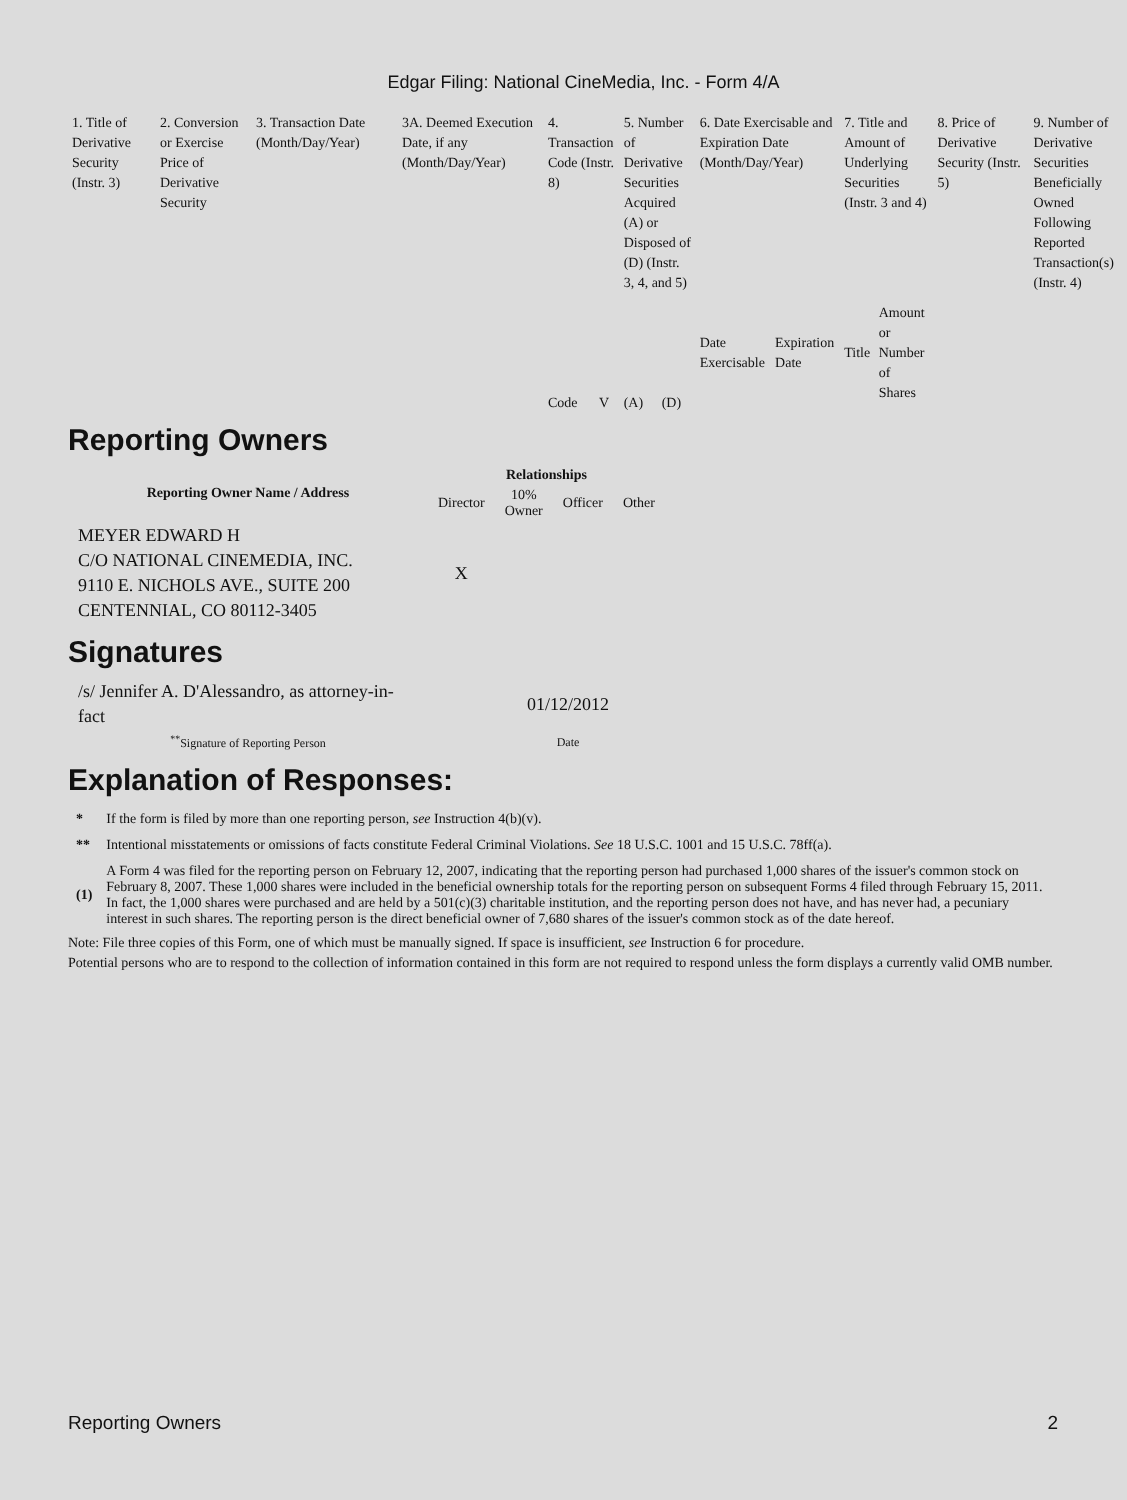Edgar Filing: National CineMedia, Inc. - Form 4/A
| 1. Title of Derivative Security (Instr. 3) | 2. Conversion or Exercise Price of Derivative Security | 3. Transaction Date (Month/Day/Year) | 3A. Deemed Execution Date, if any (Month/Day/Year) | 4. Transaction Code (Instr. 8) | | 5. Number of Derivative Securities Acquired (A) or Disposed of (D) (Instr. 3, 4, and 5) | | 6. Date Exercisable and Expiration Date (Month/Day/Year) | | 7. Title and Amount of Underlying Securities (Instr. 3 and 4) | | 8. Price of Derivative Security (Instr. 5) | 9. Number of Derivative Securities Beneficially Owned Following Reported Transaction(s) (Instr. 4) |
| | | | | Code | V | (A) | (D) | Date Exercisable | Expiration Date | Title | Amount or Number of Shares | | |
Reporting Owners
| Reporting Owner Name / Address | Relationships | | | |
| --- | --- | --- | --- | --- |
| | Director | 10% Owner | Officer | Other |
| MEYER EDWARD H C/O NATIONAL CINEMEDIA, INC. 9110 E. NICHOLS AVE., SUITE 200 CENTENNIAL, CO 80112-3405 | X | | | |
Signatures
| /s/ Jennifer A. D'Alessandro, as attorney-in-fact | 01/12/2012 |
| <sup>**</sup> Signature of Reporting Person | Date |
Explanation of Responses:
| * | If the form is filed by more than one reporting person, see Instruction 4(b)(v). |
| ** | Intentional misstatements or omissions of facts constitute Federal Criminal Violations. See 18 U.S.C. 1001 and 15 U.S.C. 78ff(a). |
| (1) | A Form 4 was filed for the reporting person on February 12, 2007, indicating that the reporting person had purchased 1,000 shares of the issuer's common stock on February 8, 2007. These 1,000 shares were included in the beneficial ownership totals for the reporting person on subsequent Forms 4 filed through February 15, 2011. In fact, the 1,000 shares were purchased and are held by a 501(c)(3) charitable institution, and the reporting person does not have, and has never had, a pecuniary interest in such shares. The reporting person is the direct beneficial owner of 7,680 shares of the issuer's common stock as of the date hereof. |
Note: File three copies of this Form, one of which must be manually signed. If space is insufficient, see Instruction 6 for procedure.
Potential persons who are to respond to the collection of information contained in this form are not required to respond unless the form displays a currently valid OMB number.
Reporting Owners 2